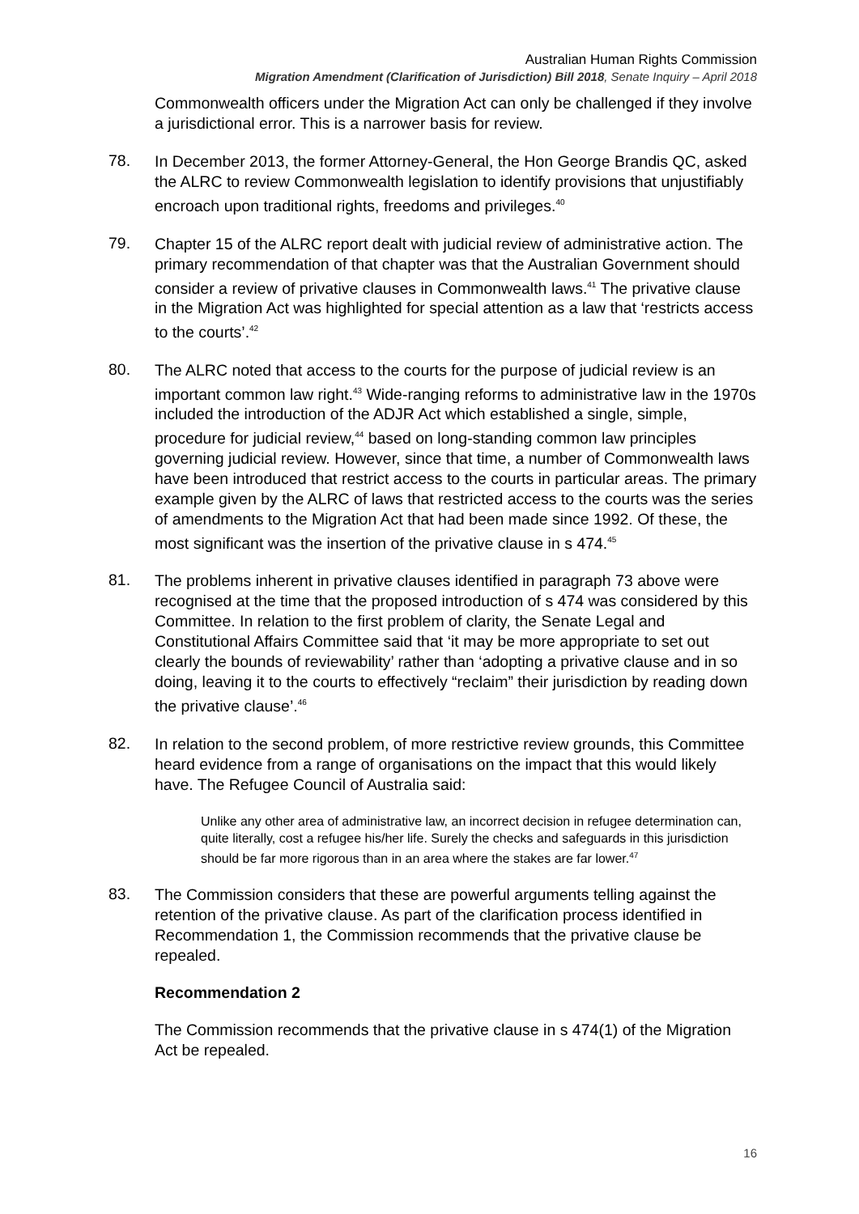Australian Human Rights Commission
Migration Amendment (Clarification of Jurisdiction) Bill 2018, Senate Inquiry – April 2018
Commonwealth officers under the Migration Act can only be challenged if they involve a jurisdictional error. This is a narrower basis for review.
78.
In December 2013, the former Attorney-General, the Hon George Brandis QC, asked the ALRC to review Commonwealth legislation to identify provisions that unjustifiably encroach upon traditional rights, freedoms and privileges.<sup>40</sup>
79.
Chapter 15 of the ALRC report dealt with judicial review of administrative action. The primary recommendation of that chapter was that the Australian Government should consider a review of privative clauses in Commonwealth laws.<sup>41</sup> The privative clause in the Migration Act was highlighted for special attention as a law that ‘restricts access to the courts’.<sup>42</sup>
80.
The ALRC noted that access to the courts for the purpose of judicial review is an important common law right.<sup>43</sup> Wide-ranging reforms to administrative law in the 1970s included the introduction of the ADJR Act which established a single, simple, procedure for judicial review,<sup>44</sup> based on long-standing common law principles governing judicial review. However, since that time, a number of Commonwealth laws have been introduced that restrict access to the courts in particular areas. The primary example given by the ALRC of laws that restricted access to the courts was the series of amendments to the Migration Act that had been made since 1992. Of these, the most significant was the insertion of the privative clause in s 474.<sup>45</sup>
81.
The problems inherent in privative clauses identified in paragraph 73 above were recognised at the time that the proposed introduction of s 474 was considered by this Committee. In relation to the first problem of clarity, the Senate Legal and Constitutional Affairs Committee said that ‘it may be more appropriate to set out clearly the bounds of reviewability’ rather than ‘adopting a privative clause and in so doing, leaving it to the courts to effectively “reclaim” their jurisdiction by reading down the privative clause’.<sup>46</sup>
82.
In relation to the second problem, of more restrictive review grounds, this Committee heard evidence from a range of organisations on the impact that this would likely have. The Refugee Council of Australia said:
Unlike any other area of administrative law, an incorrect decision in refugee determination can, quite literally, cost a refugee his/her life. Surely the checks and safeguards in this jurisdiction should be far more rigorous than in an area where the stakes are far lower.<sup>47</sup>
83.
The Commission considers that these are powerful arguments telling against the retention of the privative clause. As part of the clarification process identified in Recommendation 1, the Commission recommends that the privative clause be repealed.
Recommendation 2
The Commission recommends that the privative clause in s 474(1) of the Migration Act be repealed.
16